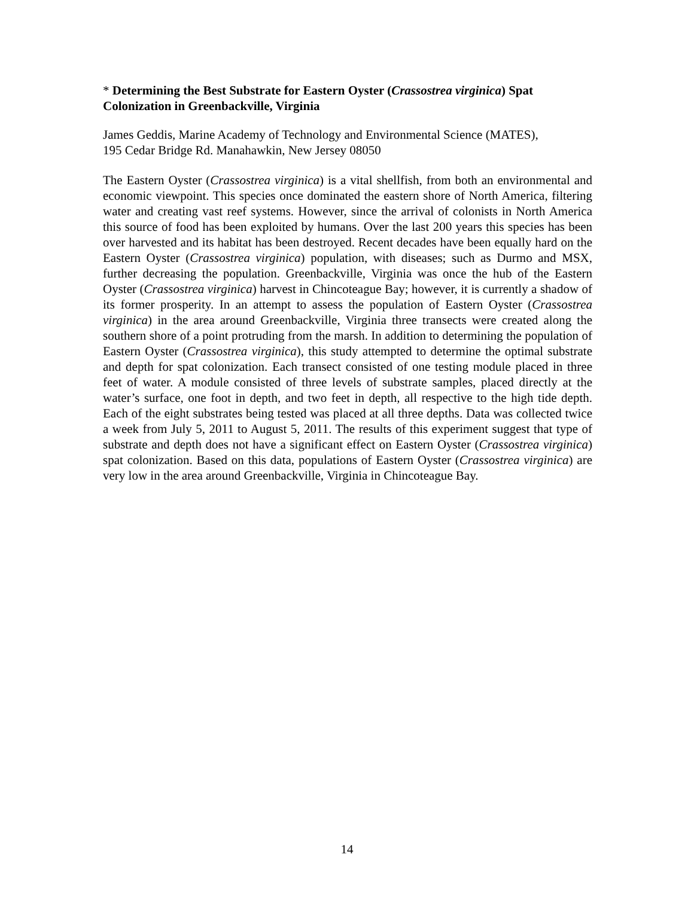* Determining the Best Substrate for Eastern Oyster (Crassostrea virginica) Spat Colonization in Greenbackville, Virginia
James Geddis, Marine Academy of Technology and Environmental Science (MATES),
195 Cedar Bridge Rd. Manahawkin, New Jersey 08050
The Eastern Oyster (Crassostrea virginica) is a vital shellfish, from both an environmental and economic viewpoint. This species once dominated the eastern shore of North America, filtering water and creating vast reef systems. However, since the arrival of colonists in North America this source of food has been exploited by humans. Over the last 200 years this species has been over harvested and its habitat has been destroyed. Recent decades have been equally hard on the Eastern Oyster (Crassostrea virginica) population, with diseases; such as Durmo and MSX, further decreasing the population. Greenbackville, Virginia was once the hub of the Eastern Oyster (Crassostrea virginica) harvest in Chincoteague Bay; however, it is currently a shadow of its former prosperity. In an attempt to assess the population of Eastern Oyster (Crassostrea virginica) in the area around Greenbackville, Virginia three transects were created along the southern shore of a point protruding from the marsh. In addition to determining the population of Eastern Oyster (Crassostrea virginica), this study attempted to determine the optimal substrate and depth for spat colonization. Each transect consisted of one testing module placed in three feet of water. A module consisted of three levels of substrate samples, placed directly at the water’s surface, one foot in depth, and two feet in depth, all respective to the high tide depth. Each of the eight substrates being tested was placed at all three depths. Data was collected twice a week from July 5, 2011 to August 5, 2011. The results of this experiment suggest that type of substrate and depth does not have a significant effect on Eastern Oyster (Crassostrea virginica) spat colonization. Based on this data, populations of Eastern Oyster (Crassostrea virginica) are very low in the area around Greenbackville, Virginia in Chincoteague Bay.
14